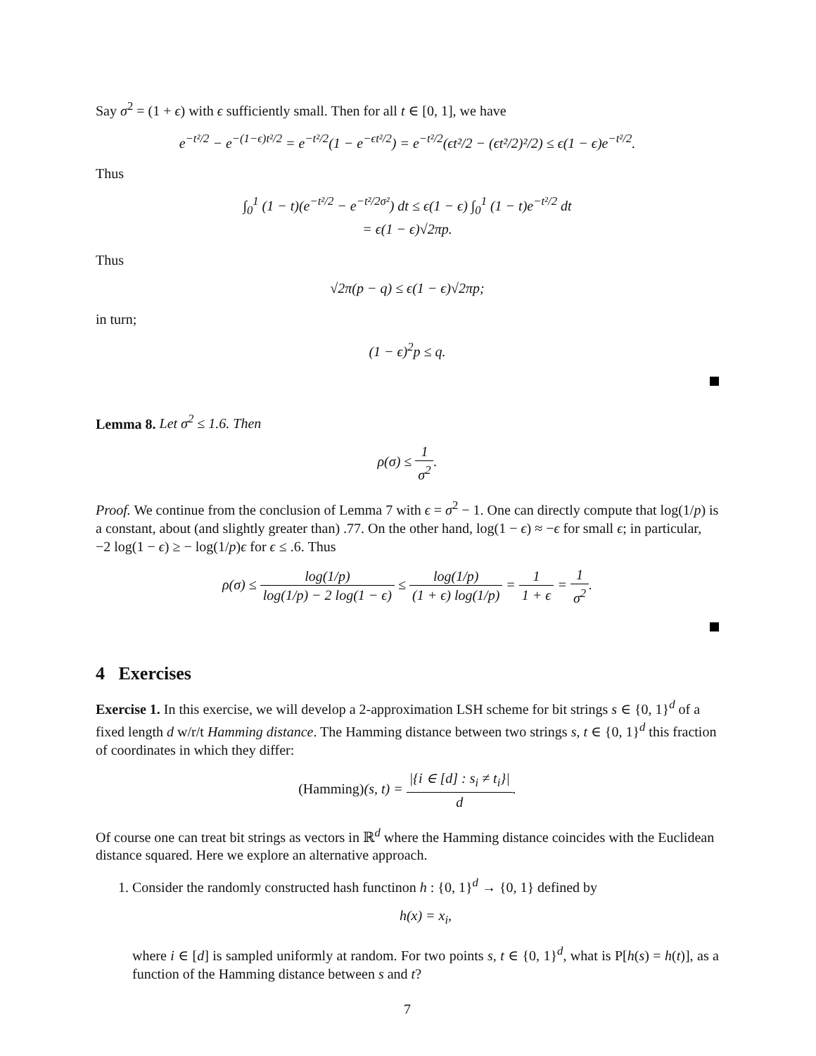Say σ<sup>2</sup> = (1 + ϵ) with ϵ sufficiently small. Then for all t ∈ [0, 1], we have
e<sup>−t²/2</sup> − e<sup>−(1−ϵ)t²/2</sup> = e<sup>−t²/2</sup>(1 − e<sup>−ϵt²/2</sup>) = e<sup>−t²/2</sup>(ϵt²/2 − (ϵt²/2)²/2) ≤ ϵ(1 − ϵ)e<sup>−t²/2</sup>.
Thus
∫<sub>0</sub><sup>1</sup> (1 − t)(e<sup>−t²/2</sup> − e<sup>−t²/2σ²</sup>) dt ≤ ϵ(1 − ϵ) ∫<sub>0</sub><sup>1</sup> (1 − t)e<sup>−t²/2</sup> dt
= ϵ(1 − ϵ)√2πp.
Thus
√2π(p − q) ≤ ϵ(1 − ϵ)√2πp;
in turn;
(1 − ϵ)<sup>2</sup>p ≤ q.
Lemma 8. Let σ<sup>2</sup> ≤ 1.6. Then
ρ(σ) ≤ 1 σ<sup>2</sup>.
Proof. We continue from the conclusion of Lemma 7 with ϵ = σ<sup>2</sup> − 1. One can directly compute that log(1/p) is a constant, about (and slightly greater than) .77. On the other hand, log(1 − ϵ) ≈ −ϵ for small ϵ; in particular, −2 log(1 − ϵ) ≥ − log(1/p)ϵ for ϵ ≤ .6. Thus
ρ(σ) ≤ log(1/p) log(1/p) − 2 log(1 − ϵ) ≤ log(1/p) (1 + ϵ) log(1/p) = 1 1 + ϵ = 1 σ<sup>2</sup>.
4 Exercises
Exercise 1. In this exercise, we will develop a 2-approximation LSH scheme for bit strings s ∈ {0, 1}<sup>d</sup> of a fixed length d w/r/t Hamming distance. The Hamming distance between two strings s, t ∈ {0, 1}<sup>d</sup> this fraction of coordinates in which they differ:
(Hamming)(s, t) = |{i ∈ [d] : s<sub>i</sub> ≠ t<sub>i</sub>}| d.
Of course one can treat bit strings as vectors in ℝ<sup>d</sup> where the Hamming distance coincides with the Euclidean distance squared. Here we explore an alternative approach.
1. Consider the randomly constructed hash functinon h : {0, 1}<sup>d</sup> → {0, 1} defined by
h(x) = x<sub>i</sub>,
where i ∈ [d] is sampled uniformly at random. For two points s, t ∈ {0, 1}<sup>d</sup>, what is P[h(s) = h(t)], as a function of the Hamming distance between s and t?
7